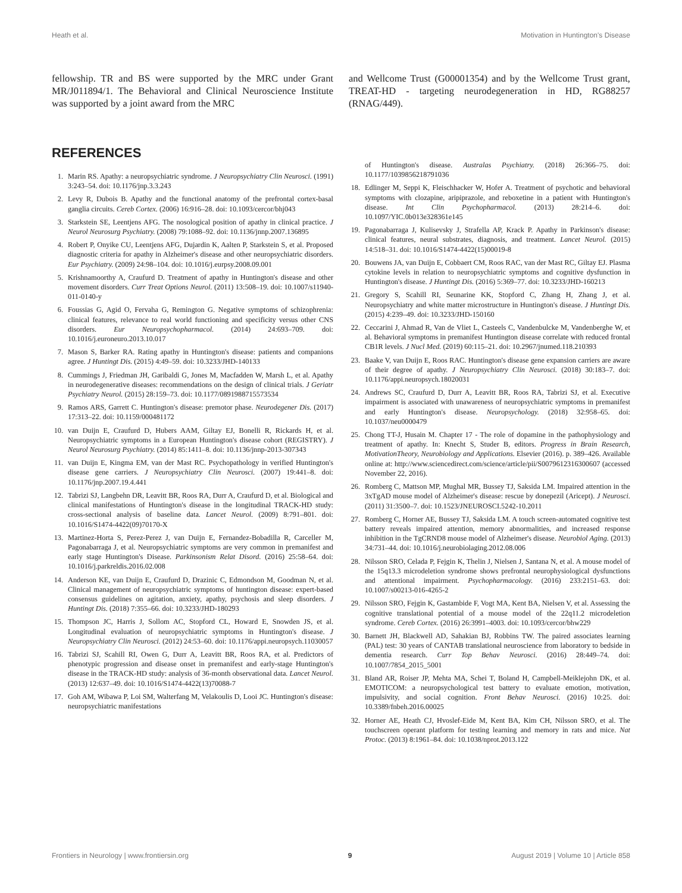Heath et al. Motivation in Huntington's Disease
fellowship. TR and BS were supported by the MRC under Grant MR/J011894/1. The Behavioral and Clinical Neuroscience Institute was supported by a joint award from the MRC
REFERENCES
1. Marin RS. Apathy: a neuropsychiatric syndrome. J Neuropsychiatry Clin Neurosci. (1991) 3:243–54. doi: 10.1176/jnp.3.3.243
2. Levy R, Dubois B. Apathy and the functional anatomy of the prefrontal cortex-basal ganglia circuits. Cereb Cortex. (2006) 16:916–28. doi: 10.1093/cercor/bhj043
3. Starkstein SE, Leentjens AFG. The nosological position of apathy in clinical practice. J Neurol Neurosurg Psychiatry. (2008) 79:1088–92. doi: 10.1136/jnnp.2007.136895
4. Robert P, Onyike CU, Leentjens AFG, Dujardin K, Aalten P, Starkstein S, et al. Proposed diagnostic criteria for apathy in Alzheimer's disease and other neuropsychiatric disorders. Eur Psychiatry. (2009) 24:98–104. doi: 10.1016/j.eurpsy.2008.09.001
5. Krishnamoorthy A, Craufurd D. Treatment of apathy in Huntington's disease and other movement disorders. Curr Treat Options Neurol. (2011) 13:508–19. doi: 10.1007/s11940-011-0140-y
6. Foussias G, Agid O, Fervaha G, Remington G. Negative symptoms of schizophrenia: clinical features, relevance to real world functioning and specificity versus other CNS disorders. Eur Neuropsychopharmacol. (2014) 24:693–709. doi: 10.1016/j.euroneuro.2013.10.017
7. Mason S, Barker RA. Rating apathy in Huntington's disease: patients and companions agree. J Huntingt Dis. (2015) 4:49–59. doi: 10.3233/JHD-140133
8. Cummings J, Friedman JH, Garibaldi G, Jones M, Macfadden W, Marsh L, et al. Apathy in neurodegenerative diseases: recommendations on the design of clinical trials. J Geriatr Psychiatry Neurol. (2015) 28:159–73. doi: 10.1177/0891988715573534
9. Ramos ARS, Garrett C. Huntington's disease: premotor phase. Neurodegener Dis. (2017) 17:313–22. doi: 10.1159/000481172
10. van Duijn E, Craufurd D, Hubers AAM, Giltay EJ, Bonelli R, Rickards H, et al. Neuropsychiatric symptoms in a European Huntington's disease cohort (REGISTRY). J Neurol Neurosurg Psychiatry. (2014) 85:1411–8. doi: 10.1136/jnnp-2013-307343
11. van Duijn E, Kingma EM, van der Mast RC. Psychopathology in verified Huntington's disease gene carriers. J Neuropsychiatry Clin Neurosci. (2007) 19:441–8. doi: 10.1176/jnp.2007.19.4.441
12. Tabrizi SJ, Langbehn DR, Leavitt BR, Roos RA, Durr A, Craufurd D, et al. Biological and clinical manifestations of Huntington's disease in the longitudinal TRACK-HD study: cross-sectional analysis of baseline data. Lancet Neurol. (2009) 8:791–801. doi: 10.1016/S1474-4422(09)70170-X
13. Martinez-Horta S, Perez-Perez J, van Duijn E, Fernandez-Bobadilla R, Carceller M, Pagonabarraga J, et al. Neuropsychiatric symptoms are very common in premanifest and early stage Huntington's Disease. Parkinsonism Relat Disord. (2016) 25:58–64. doi: 10.1016/j.parkreldis.2016.02.008
14. Anderson KE, van Duijn E, Craufurd D, Drazinic C, Edmondson M, Goodman N, et al. Clinical management of neuropsychiatric symptoms of huntington disease: expert-based consensus guidelines on agitation, anxiety, apathy, psychosis and sleep disorders. J Huntingt Dis. (2018) 7:355–66. doi: 10.3233/JHD-180293
15. Thompson JC, Harris J, Sollom AC, Stopford CL, Howard E, Snowden JS, et al. Longitudinal evaluation of neuropsychiatric symptoms in Huntington's disease. J Neuropsychiatry Clin Neurosci. (2012) 24:53–60. doi: 10.1176/appi.neuropsych.11030057
16. Tabrizi SJ, Scahill RI, Owen G, Durr A, Leavitt BR, Roos RA, et al. Predictors of phenotypic progression and disease onset in premanifest and early-stage Huntington's disease in the TRACK-HD study: analysis of 36-month observational data. Lancet Neurol. (2013) 12:637–49. doi: 10.1016/S1474-4422(13)70088-7
17. Goh AM, Wibawa P, Loi SM, Walterfang M, Velakoulis D, Looi JC. Huntington's disease: neuropsychiatric manifestations
and Wellcome Trust (G00001354) and by the Wellcome Trust grant, TREAT-HD - targeting neurodegeneration in HD, RG88257 (RNAG/449).
of Huntington's disease. Australas Psychiatry. (2018) 26:366–75. doi: 10.1177/1039856218791036
18. Edlinger M, Seppi K, Fleischhacker W, Hofer A. Treatment of psychotic and behavioral symptoms with clozapine, aripiprazole, and reboxetine in a patient with Huntington's disease. Int Clin Psychopharmacol. (2013) 28:214–6. doi: 10.1097/YIC.0b013e328361e145
19. Pagonabarraga J, Kulisevsky J, Strafella AP, Krack P. Apathy in Parkinson's disease: clinical features, neural substrates, diagnosis, and treatment. Lancet Neurol. (2015) 14:518–31. doi: 10.1016/S1474-4422(15)00019-8
20. Bouwens JA, van Duijn E, Cobbaert CM, Roos RAC, van der Mast RC, Giltay EJ. Plasma cytokine levels in relation to neuropsychiatric symptoms and cognitive dysfunction in Huntington's disease. J Huntingt Dis. (2016) 5:369–77. doi: 10.3233/JHD-160213
21. Gregory S, Scahill RI, Seunarine KK, Stopford C, Zhang H, Zhang J, et al. Neuropsychiatry and white matter microstructure in Huntington's disease. J Huntingt Dis. (2015) 4:239–49. doi: 10.3233/JHD-150160
22. Ceccarini J, Ahmad R, Van de Vliet L, Casteels C, Vandenbulcke M, Vandenberghe W, et al. Behavioral symptoms in premanifest Huntington disease correlate with reduced frontal CB1R levels. J Nucl Med. (2019) 60:115–21. doi: 10.2967/jnumed.118.210393
23. Baake V, van Duijn E, Roos RAC. Huntington's disease gene expansion carriers are aware of their degree of apathy. J Neuropsychiatry Clin Neurosci. (2018) 30:183–7. doi: 10.1176/appi.neuropsych.18020031
24. Andrews SC, Craufurd D, Durr A, Leavitt BR, Roos RA, Tabrizi SJ, et al. Executive impairment is associated with unawareness of neuropsychiatric symptoms in premanifest and early Huntington's disease. Neuropsychology. (2018) 32:958–65. doi: 10.1037/neu0000479
25. Chong TT-J, Husain M. Chapter 17 - The role of dopamine in the pathophysiology and treatment of apathy. In: Knecht S, Studer B, editors. Progress in Brain Research, MotivationTheory, Neurobiology and Applications. Elsevier (2016). p. 389–426. Available online at: http://www.sciencedirect.com/science/article/pii/S0079612316300607 (accessed November 22, 2016).
26. Romberg C, Mattson MP, Mughal MR, Bussey TJ, Saksida LM. Impaired attention in the 3xTgAD mouse model of Alzheimer's disease: rescue by donepezil (Aricept). J Neurosci. (2011) 31:3500–7. doi: 10.1523/JNEUROSCI.5242-10.2011
27. Romberg C, Horner AE, Bussey TJ, Saksida LM. A touch screen-automated cognitive test battery reveals impaired attention, memory abnormalities, and increased response inhibition in the TgCRND8 mouse model of Alzheimer's disease. Neurobiol Aging. (2013) 34:731–44. doi: 10.1016/j.neurobiolaging.2012.08.006
28. Nilsson SRO, Celada P, Fejgin K, Thelin J, Nielsen J, Santana N, et al. A mouse model of the 15q13.3 microdeletion syndrome shows prefrontal neurophysiological dysfunctions and attentional impairment. Psychopharmacology. (2016) 233:2151–63. doi: 10.1007/s00213-016-4265-2
29. Nilsson SRO, Fejgin K, Gastambide F, Vogt MA, Kent BA, Nielsen V, et al. Assessing the cognitive translational potential of a mouse model of the 22q11.2 microdeletion syndrome. Cereb Cortex. (2016) 26:3991–4003. doi: 10.1093/cercor/bhw229
30. Barnett JH, Blackwell AD, Sahakian BJ, Robbins TW. The paired associates learning (PAL) test: 30 years of CANTAB translational neuroscience from laboratory to bedside in dementia research. Curr Top Behav Neurosci. (2016) 28:449–74. doi: 10.1007/7854_2015_5001
31. Bland AR, Roiser JP, Mehta MA, Schei T, Boland H, Campbell-Meiklejohn DK, et al. EMOTICOM: a neuropsychological test battery to evaluate emotion, motivation, impulsivity, and social cognition. Front Behav Neurosci. (2016) 10:25. doi: 10.3389/fnbeh.2016.00025
32. Horner AE, Heath CJ, Hvoslef-Eide M, Kent BA, Kim CH, Nilsson SRO, et al. The touchscreen operant platform for testing learning and memory in rats and mice. Nat Protoc. (2013) 8:1961–84. doi: 10.1038/nprot.2013.122
Frontiers in Neurology | www.frontiersin.org 9 August 2019 | Volume 10 | Article 858